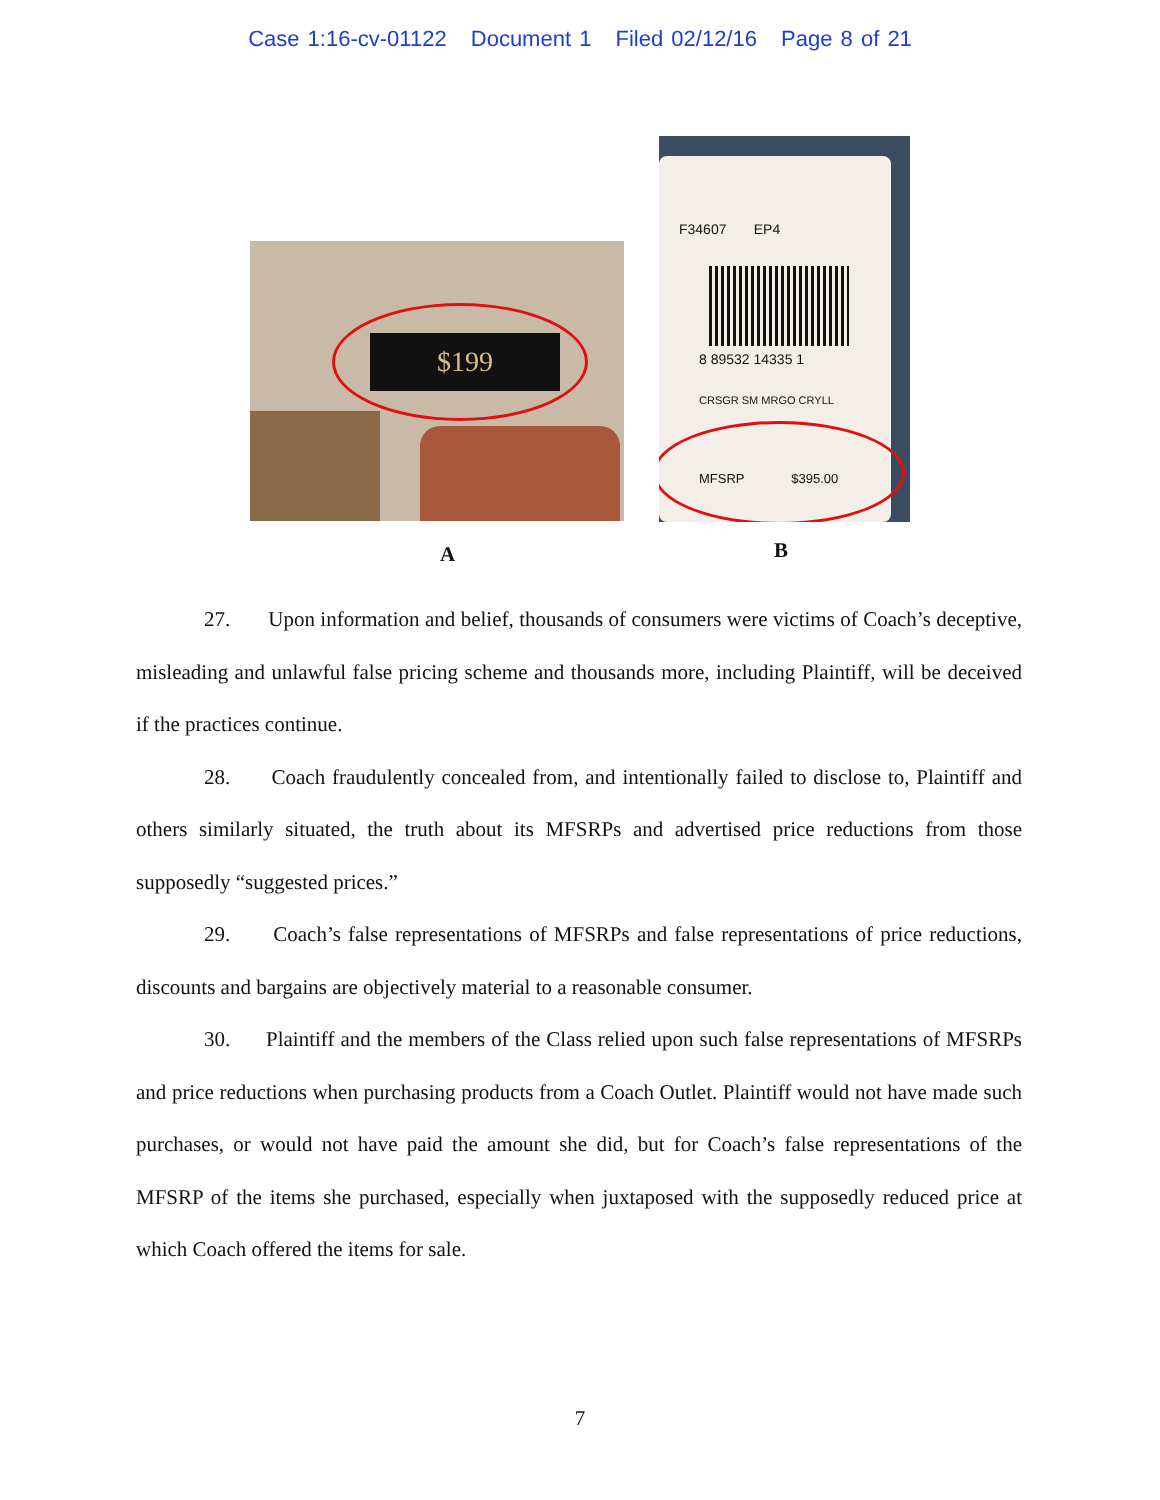Case 1:16-cv-01122 Document 1 Filed 02/12/16 Page 8 of 21
$199
F34607 EP4
8 89532 14335 1
CRSGR SM MRGO CRYLL
MFSRP $395.00
A B
27. Upon information and belief, thousands of consumers were victims of Coach’s deceptive, misleading and unlawful false pricing scheme and thousands more, including Plaintiff, will be deceived if the practices continue.
28. Coach fraudulently concealed from, and intentionally failed to disclose to, Plaintiff and others similarly situated, the truth about its MFSRPs and advertised price reductions from those supposedly “suggested prices.”
29. Coach’s false representations of MFSRPs and false representations of price reductions, discounts and bargains are objectively material to a reasonable consumer.
30. Plaintiff and the members of the Class relied upon such false representations of MFSRPs and price reductions when purchasing products from a Coach Outlet. Plaintiff would not have made such purchases, or would not have paid the amount she did, but for Coach’s false representations of the MFSRP of the items she purchased, especially when juxtaposed with the supposedly reduced price at which Coach offered the items for sale.
7